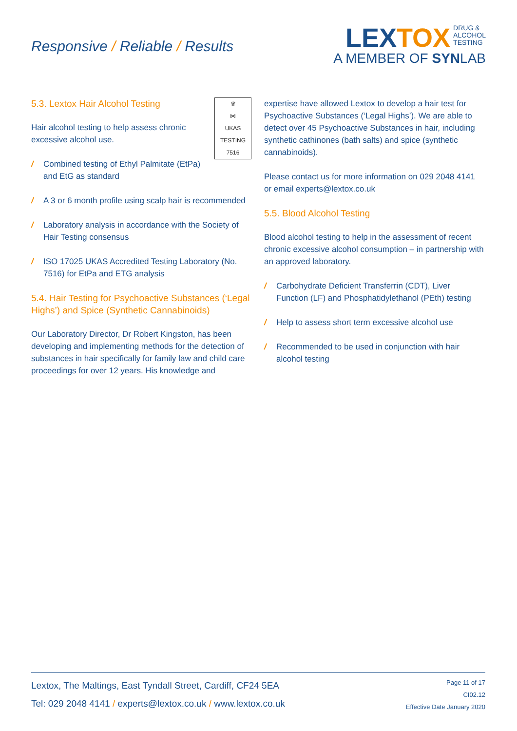Responsive / Reliable / Results
LEXTOX DRUG &
ALCOHOL
TESTING
A MEMBER OF SYNLAB
♛
⋈
UKAS
TESTING
7516
5.3. Lextox Hair Alcohol Testing
Hair alcohol testing to help assess chronic excessive alcohol use.
/ Combined testing of Ethyl Palmitate (EtPa) and EtG as standard
/ A 3 or 6 month profile using scalp hair is recommended
/ Laboratory analysis in accordance with the Society of Hair Testing consensus
/ ISO 17025 UKAS Accredited Testing Laboratory (No. 7516) for EtPa and ETG analysis
5.4. Hair Testing for Psychoactive Substances (‘Legal Highs’) and Spice (Synthetic Cannabinoids)
Our Laboratory Director, Dr Robert Kingston, has been developing and implementing methods for the detection of substances in hair specifically for family law and child care proceedings for over 12 years. His knowledge and
expertise have allowed Lextox to develop a hair test for Psychoactive Substances (‘Legal Highs’). We are able to detect over 45 Psychoactive Substances in hair, including synthetic cathinones (bath salts) and spice (synthetic cannabinoids).
Please contact us for more information on 029 2048 4141 or email experts@lextox.co.uk
5.5. Blood Alcohol Testing
Blood alcohol testing to help in the assessment of recent chronic excessive alcohol consumption – in partnership with an approved laboratory.
/ Carbohydrate Deficient Transferrin (CDT), Liver Function (LF) and Phosphatidylethanol (PEth) testing
/ Help to assess short term excessive alcohol use
/ Recommended to be used in conjunction with hair alcohol testing
Lextox, The Maltings, East Tyndall Street, Cardiff, CF24 5EA
Tel: 029 2048 4141 / experts@lextox.co.uk / www.lextox.co.uk
Page 11 of 17
CI02.12
Effective Date January 2020